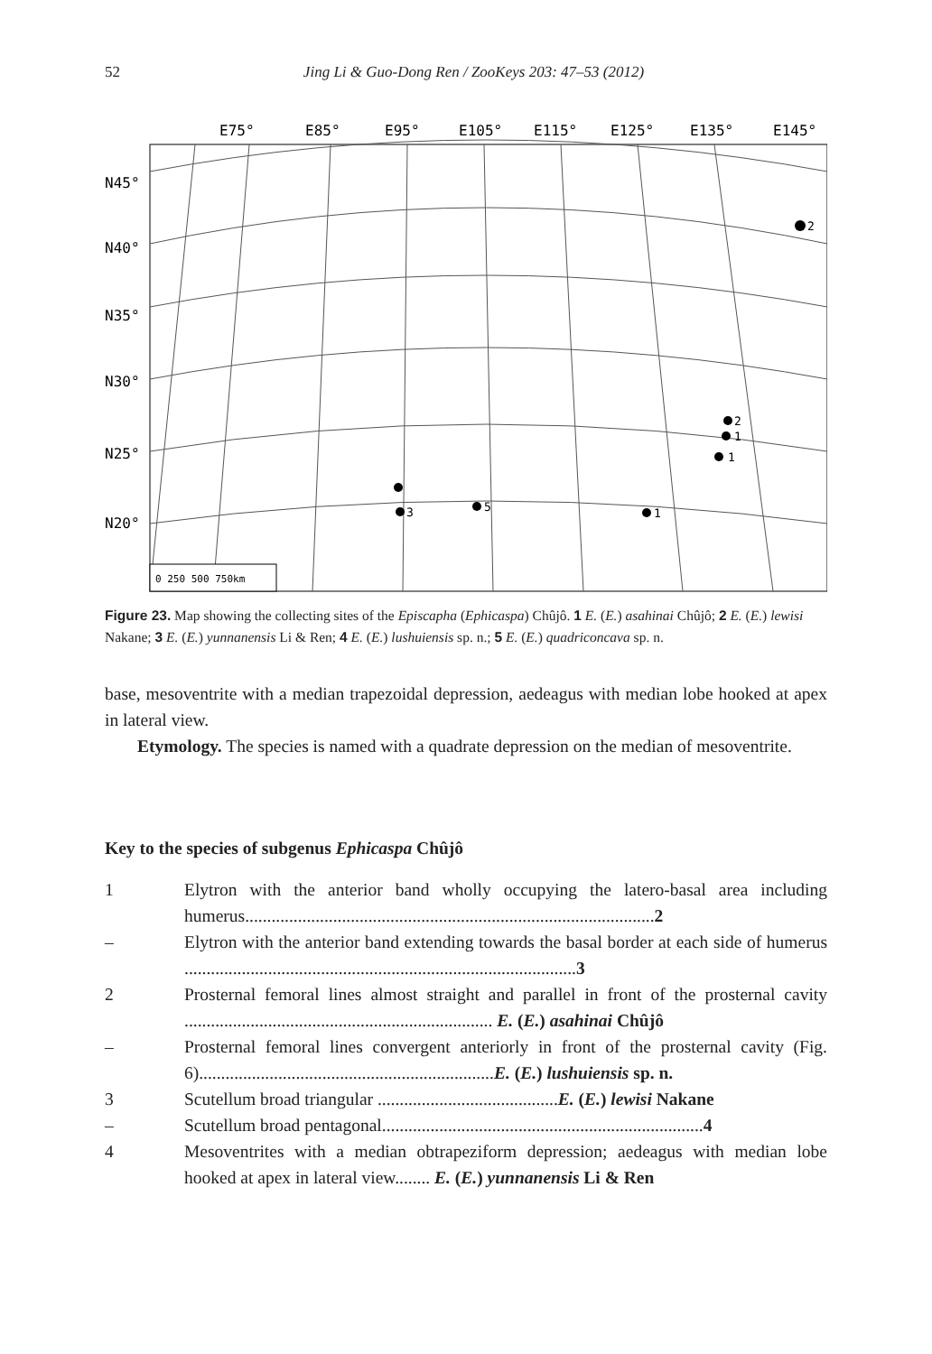52 Jing Li & Guo-Dong Ren / ZooKeys 203: 47–53 (2012)
E75°
E85°
E95°
E105°
E115°
E125°
E135°
E145°
N45°
N40°
N35°
N30°
N25°
N20°
2
2
1
1
3
5
1
0 250 500 750km
Figure 23. Map showing the collecting sites of the Episcapha (Ephicaspa) Chûjô. 1 E. (E.) asahinai Chûjô; 2 E. (E.) lewisi Nakane; 3 E. (E.) yunnanensis Li & Ren; 4 E. (E.) lushuiensis sp. n.; 5 E. (E.) quadriconcava sp. n.
base, mesoventrite with a median trapezoidal depression, aedeagus with median lobe hooked at apex in lateral view.
Etymology. The species is named with a quadrate depression on the median of mesoventrite.
Key to the species of subgenus Ephicaspa Chûjô
1
Elytron with the anterior band wholly occupying the latero-basal area including humerus.............................................................................................2
–
Elytron with the anterior band extending towards the basal border at each side of humerus .........................................................................................3
2
Prosternal femoral lines almost straight and parallel in front of the prosternal cavity ...................................................................... E. (E.) asahinai Chûjô
–
Prosternal femoral lines convergent anteriorly in front of the prosternal cavity (Fig. 6)...................................................................E. (E.) lushuiensis sp. n.
3
Scutellum broad triangular .........................................E. (E.) lewisi Nakane
–
Scutellum broad pentagonal.........................................................................4
4
Mesoventrites with a median obtrapeziform depression; aedeagus with median lobe hooked at apex in lateral view........ E. (E.) yunnanensis Li & Ren